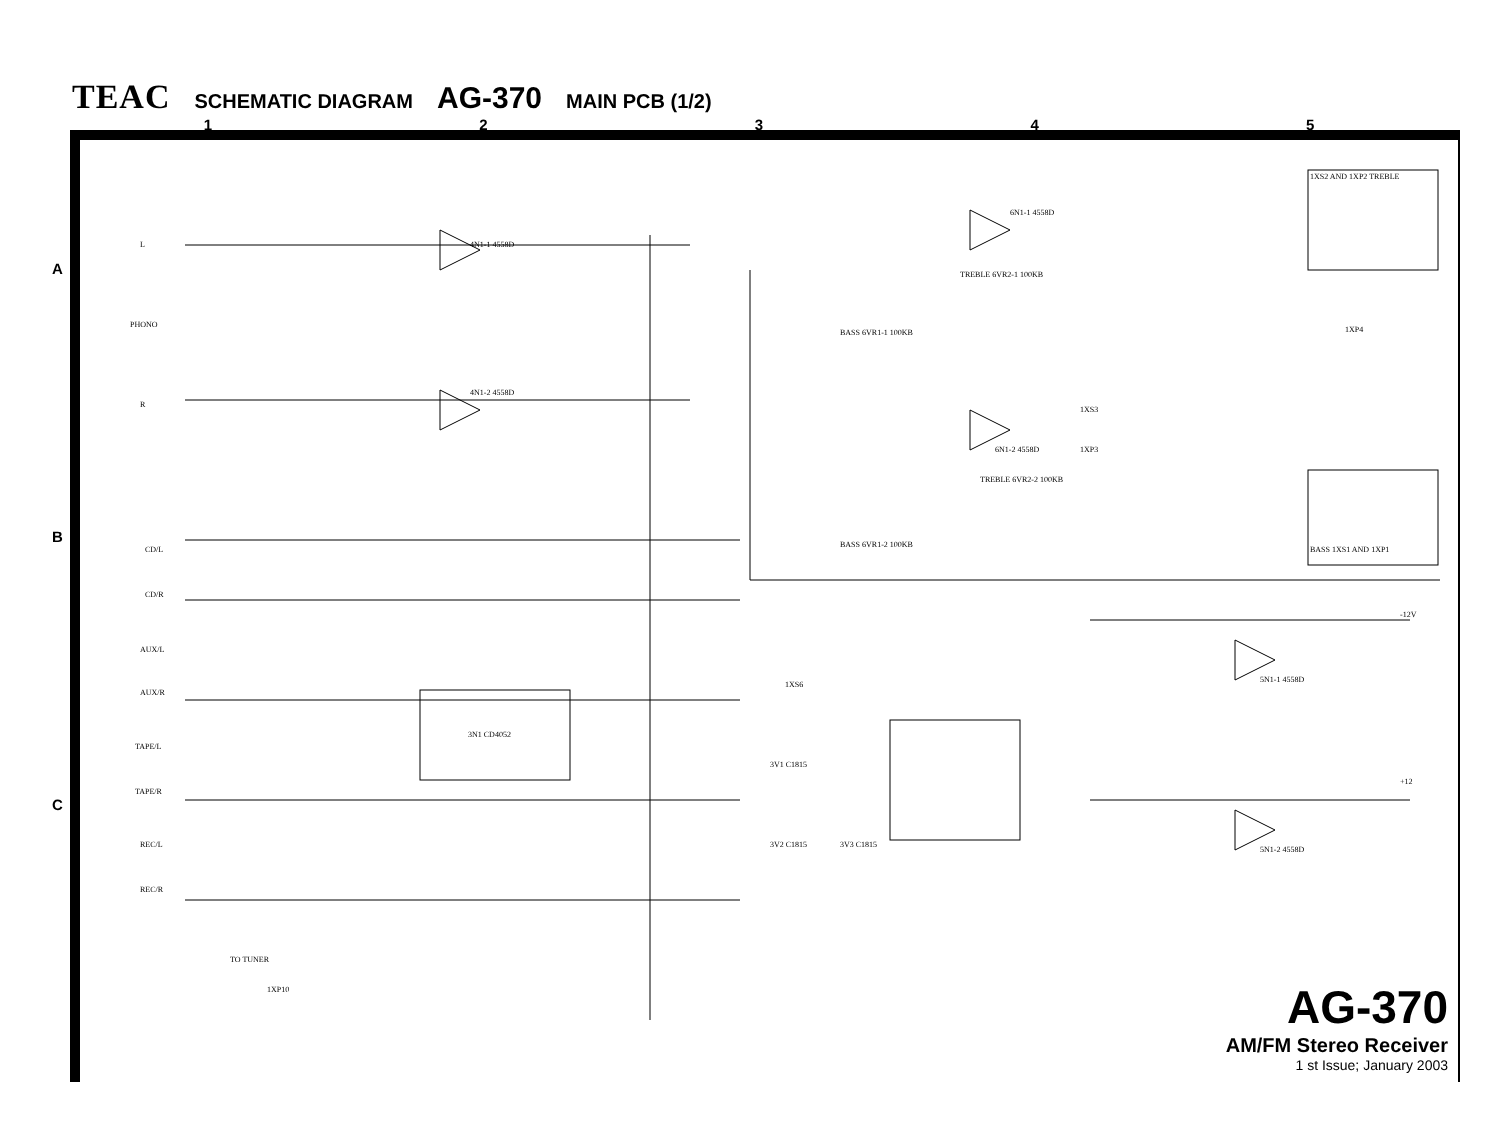TEAC SCHEMATIC DIAGRAM AG-370 MAIN PCB (1/2)
1 2 3 4 5
A
B
C
L
PHONO
R
CD/L
CD/R
AUX/L
AUX/R
TAPE/L
TAPE/R
REC/L
REC/R
TO TUNER
1XP10
4N1-1 4558D
4N1-2 4558D
3N1 CD4052
6N1-1 4558D
6N1-2 4558D
TREBLE 6VR2-1 100KB
BASS 6VR1-1 100KB
TREBLE 6VR2-2 100KB
BASS 6VR1-2 100KB
1XS6
3V1 C1815
3V2 C1815 3V3 C1815
5N1-1 4558D
5N1-2 4558D
1XP4
1XS3
1XP3
1XS2 AND 1XP2 TREBLE
BASS 1XS1 AND 1XP1
-12V
+12
AG-370
AM/FM Stereo Receiver
1 st Issue; January 2003